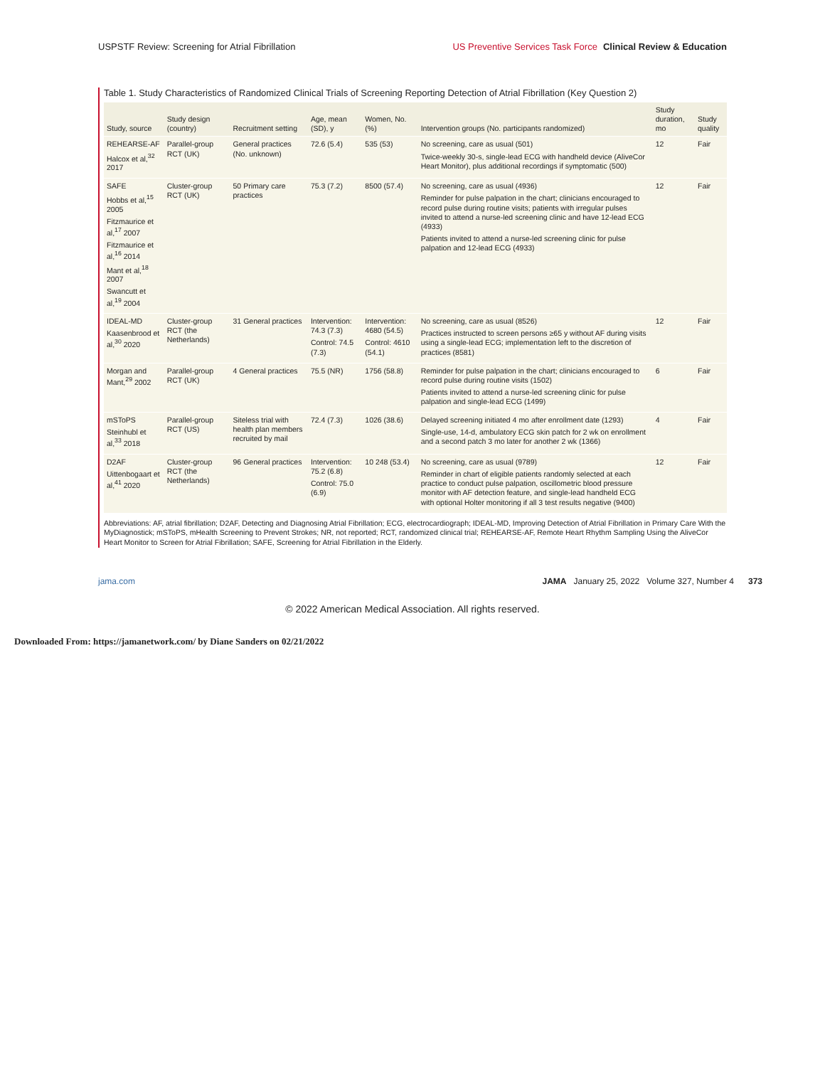USPSTF Review: Screening for Atrial Fibrillation
US Preventive Services Task Force Clinical Review & Education
Table 1. Study Characteristics of Randomized Clinical Trials of Screening Reporting Detection of Atrial Fibrillation (Key Question 2)
| Study, source | Study design (country) | Recruitment setting | Age, mean (SD), y | Women, No. (%) | Intervention groups (No. participants randomized) | Study duration, mo | Study quality |
| --- | --- | --- | --- | --- | --- | --- | --- |
| REHEARSE-AF Halcox et al,<sup>32</sup> 2017 | Parallel-group RCT (UK) | General practices (No. unknown) | 72.6 (5.4) | 535 (53) | No screening, care as usual (501) Twice-weekly 30-s, single-lead ECG with handheld device (AliveCor Heart Monitor), plus additional recordings if symptomatic (500) | 12 | Fair |
| SAFE Hobbs et al,<sup>15</sup> 2005 Fitzmaurice et al,<sup>17</sup> 2007 Fitzmaurice et al,<sup>16</sup> 2014 Mant et al,<sup>18</sup> 2007 Swancutt et al,<sup>19</sup> 2004 | Cluster-group RCT (UK) | 50 Primary care practices | 75.3 (7.2) | 8500 (57.4) | No screening, care as usual (4936) Reminder for pulse palpation in the chart; clinicians encouraged to record pulse during routine visits; patients with irregular pulses invited to attend a nurse-led screening clinic and have 12-lead ECG (4933) Patients invited to attend a nurse-led screening clinic for pulse palpation and 12-lead ECG (4933) | 12 | Fair |
| IDEAL-MD Kaasenbrood et al,<sup>30</sup> 2020 | Cluster-group RCT (the Netherlands) | 31 General practices | Intervention: 74.3 (7.3) Control: 74.5 (7.3) | Intervention: 4680 (54.5) Control: 4610 (54.1) | No screening, care as usual (8526) Practices instructed to screen persons ≥65 y without AF during visits using a single-lead ECG; implementation left to the discretion of practices (8581) | 12 | Fair |
| Morgan and Mant,<sup>29</sup> 2002 | Parallel-group RCT (UK) | 4 General practices | 75.5 (NR) | 1756 (58.8) | Reminder for pulse palpation in the chart; clinicians encouraged to record pulse during routine visits (1502) Patients invited to attend a nurse-led screening clinic for pulse palpation and single-lead ECG (1499) | 6 | Fair |
| mSToPS Steinhubl et al,<sup>33</sup> 2018 | Parallel-group RCT (US) | Siteless trial with health plan members recruited by mail | 72.4 (7.3) | 1026 (38.6) | Delayed screening initiated 4 mo after enrollment date (1293) Single-use, 14-d, ambulatory ECG skin patch for 2 wk on enrollment and a second patch 3 mo later for another 2 wk (1366) | 4 | Fair |
| D2AF Uittenbogaart et al,<sup>41</sup> 2020 | Cluster-group RCT (the Netherlands) | 96 General practices | Intervention: 75.2 (6.8) Control: 75.0 (6.9) | 10 248 (53.4) | No screening, care as usual (9789) Reminder in chart of eligible patients randomly selected at each practice to conduct pulse palpation, oscillometric blood pressure monitor with AF detection feature, and single-lead handheld ECG with optional Holter monitoring if all 3 test results negative (9400) | 12 | Fair |
Abbreviations: AF, atrial fibrillation; D2AF, Detecting and Diagnosing Atrial Fibrillation; ECG, electrocardiograph; IDEAL-MD, Improving Detection of Atrial Fibrillation in Primary Care With the MyDiagnostick; mSToPS, mHealth Screening to Prevent Strokes; NR, not reported; RCT, randomized clinical trial; REHEARSE-AF, Remote Heart Rhythm Sampling Using the AliveCor Heart Monitor to Screen for Atrial Fibrillation; SAFE, Screening for Atrial Fibrillation in the Elderly.
jama.com JAMA January 25, 2022 Volume 327, Number 4 373
© 2022 American Medical Association. All rights reserved.
Downloaded From: https://jamanetwork.com/ by Diane Sanders on 02/21/2022